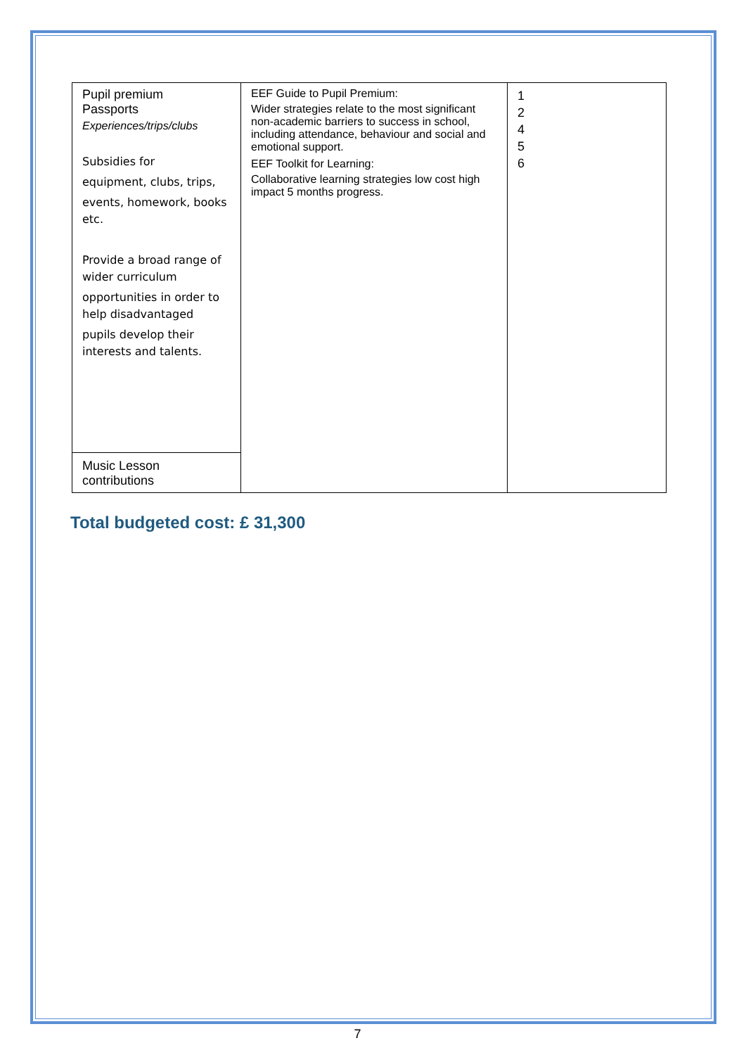| Pupil premium Passports Experiences/trips/clubs Subsidies for equipment, clubs, trips, events, homework, books etc. Provide a broad range of wider curriculum opportunities in order to help disadvantaged pupils develop their interests and talents. | EEF Guide to Pupil Premium: Wider strategies relate to the most significant non-academic barriers to success in school, including attendance, behaviour and social and emotional support. EEF Toolkit for Learning: Collaborative learning strategies low cost high impact 5 months progress. | 1 2 4 5 6 |
| Music Lesson contributions | | |
Total budgeted cost: £ 31,300
7